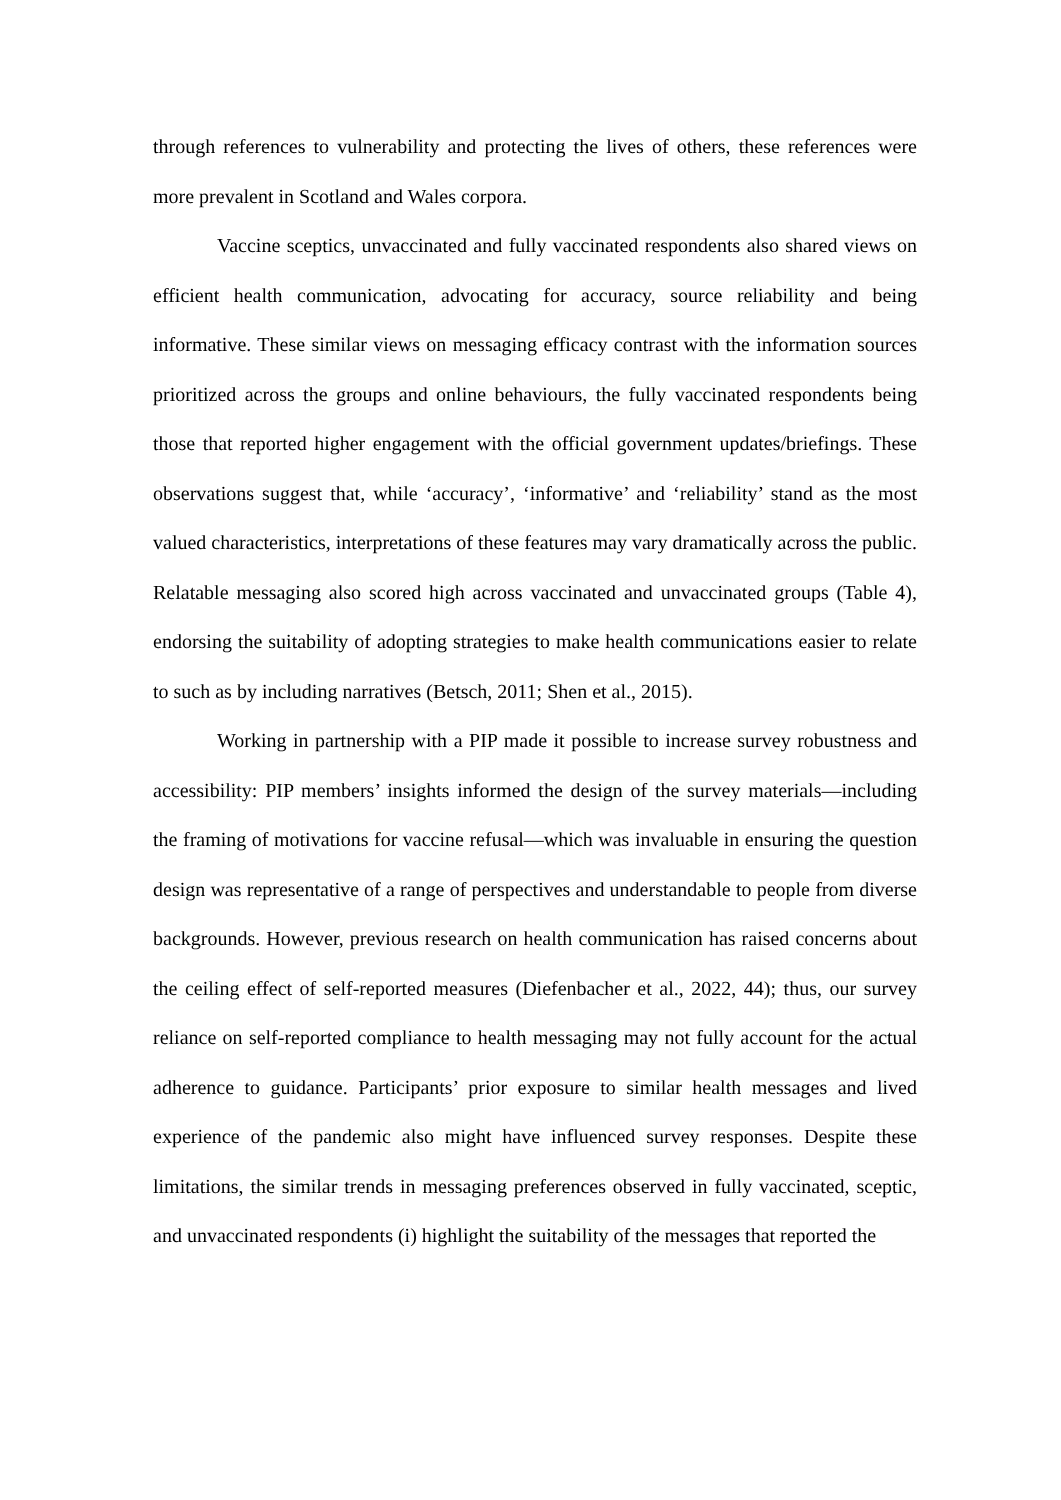through references to vulnerability and protecting the lives of others, these references were more prevalent in Scotland and Wales corpora.
Vaccine sceptics, unvaccinated and fully vaccinated respondents also shared views on efficient health communication, advocating for accuracy, source reliability and being informative. These similar views on messaging efficacy contrast with the information sources prioritized across the groups and online behaviours, the fully vaccinated respondents being those that reported higher engagement with the official government updates/briefings. These observations suggest that, while ‘accuracy’, ‘informative’ and ‘reliability’ stand as the most valued characteristics, interpretations of these features may vary dramatically across the public. Relatable messaging also scored high across vaccinated and unvaccinated groups (Table 4), endorsing the suitability of adopting strategies to make health communications easier to relate to such as by including narratives (Betsch, 2011; Shen et al., 2015).
Working in partnership with a PIP made it possible to increase survey robustness and accessibility: PIP members’ insights informed the design of the survey materials—including the framing of motivations for vaccine refusal—which was invaluable in ensuring the question design was representative of a range of perspectives and understandable to people from diverse backgrounds. However, previous research on health communication has raised concerns about the ceiling effect of self-reported measures (Diefenbacher et al., 2022, 44); thus, our survey reliance on self-reported compliance to health messaging may not fully account for the actual adherence to guidance. Participants’ prior exposure to similar health messages and lived experience of the pandemic also might have influenced survey responses. Despite these limitations, the similar trends in messaging preferences observed in fully vaccinated, sceptic, and unvaccinated respondents (i) highlight the suitability of the messages that reported the